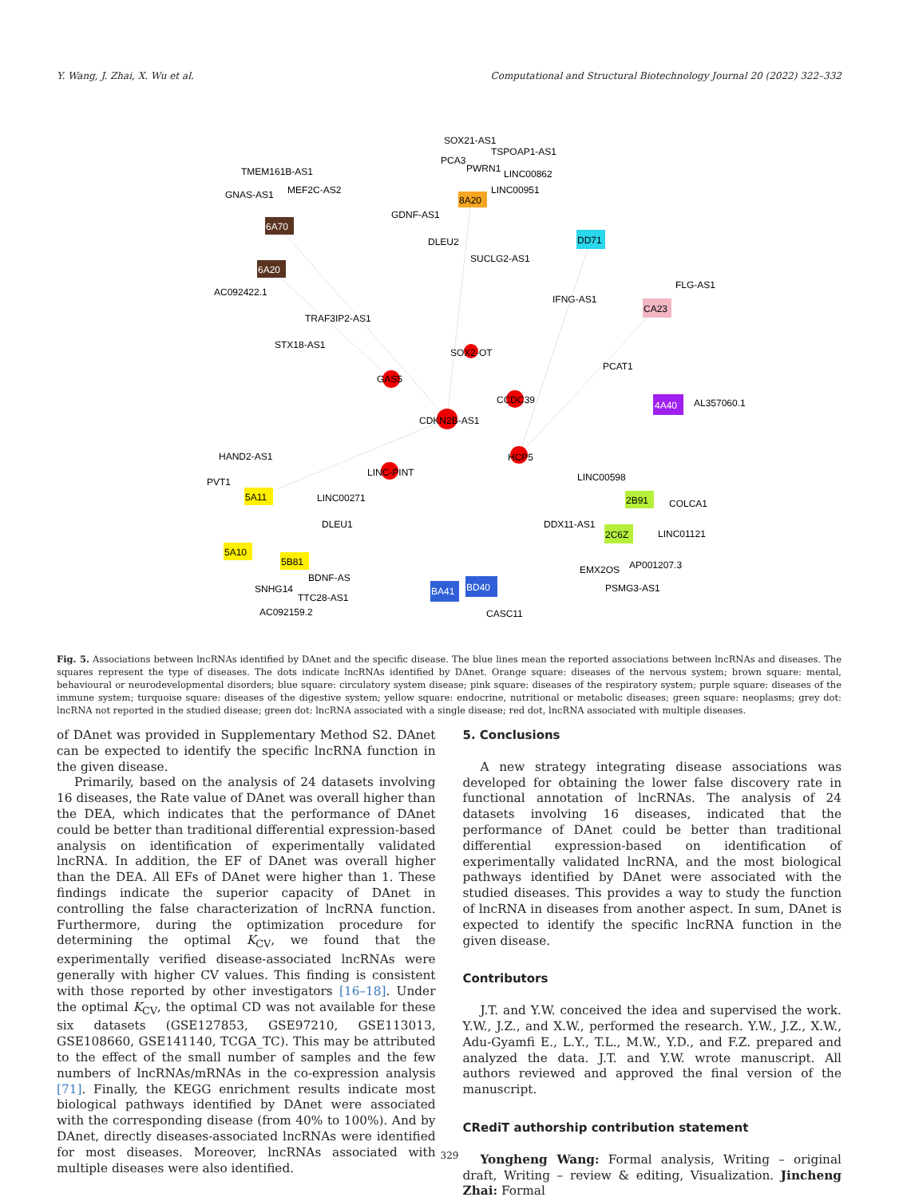Y. Wang, J. Zhai, X. Wu et al. Computational and Structural Biotechnology Journal 20 (2022) 322–332
8A20
6A70
6A20
DD71
CA23
4A40
5A11
5A10
5B81
2B91
2C6Z
BA41
BD40
SOX21-AS1
TSPOAP1-AS1
PCA3
PWRN1
LINC00862
LINC00951
TMEM161B-AS1
GNAS-AS1
MEF2C-AS2
GDNF-AS1
DLEU2
SUCLG2-AS1
AC092422.1
FLG-AS1
IFNG-AS1
TRAF3IP2-AS1
STX18-AS1
SOX2-OT
PCAT1
GAS5
CCDC39
AL357060.1
CDKN2B-AS1
HAND2-AS1
HCP5
LINC-PINT
LINC00598
PVT1
LINC00271
COLCA1
DLEU1
DDX11-AS1
LINC01121
AP001207.3
EMX2OS
BDNF-AS
SNHG14
PSMG3-AS1
TTC28-AS1
AC092159.2
CASC11
Fig. 5. Associations between lncRNAs identified by DAnet and the specific disease. The blue lines mean the reported associations between lncRNAs and diseases. The squares represent the type of diseases. The dots indicate lncRNAs identified by DAnet. Orange square: diseases of the nervous system; brown square: mental, behavioural or neurodevelopmental disorders; blue square: circulatory system disease; pink square: diseases of the respiratory system; purple square: diseases of the immune system; turquoise square: diseases of the digestive system; yellow square: endocrine, nutritional or metabolic diseases; green square: neoplasms; grey dot: lncRNA not reported in the studied disease; green dot: lncRNA associated with a single disease; red dot, lncRNA associated with multiple diseases.
of DAnet was provided in Supplementary Method S2. DAnet can be expected to identify the specific lncRNA function in the given disease.
Primarily, based on the analysis of 24 datasets involving 16 diseases, the Rate value of DAnet was overall higher than the DEA, which indicates that the performance of DAnet could be better than traditional differential expression-based analysis on identification of experimentally validated lncRNA. In addition, the EF of DAnet was overall higher than the DEA. All EFs of DAnet were higher than 1. These findings indicate the superior capacity of DAnet in controlling the false characterization of lncRNA function. Furthermore, during the optimization procedure for determining the optimal K<sub>CV</sub>, we found that the experimentally verified disease-associated lncRNAs were generally with higher CV values. This finding is consistent with those reported by other investigators [16–18]. Under the optimal K<sub>CV</sub>, the optimal CD was not available for these six datasets (GSE127853, GSE97210, GSE113013, GSE108660, GSE141140, TCGA_TC). This may be attributed to the effect of the small number of samples and the few numbers of lncRNAs/mRNAs in the co-expression analysis [71]. Finally, the KEGG enrichment results indicate most biological pathways identified by DAnet were associated with the corresponding disease (from 40% to 100%). And by DAnet, directly diseases-associated lncRNAs were identified for most diseases. Moreover, lncRNAs associated with multiple diseases were also identified.
5. Conclusions
A new strategy integrating disease associations was developed for obtaining the lower false discovery rate in functional annotation of lncRNAs. The analysis of 24 datasets involving 16 diseases, indicated that the performance of DAnet could be better than traditional differential expression-based on identification of experimentally validated lncRNA, and the most biological pathways identified by DAnet were associated with the studied diseases. This provides a way to study the function of lncRNA in diseases from another aspect. In sum, DAnet is expected to identify the specific lncRNA function in the given disease.
Contributors
J.T. and Y.W. conceived the idea and supervised the work. Y.W., J.Z., and X.W., performed the research. Y.W., J.Z., X.W., Adu-Gyamfi E., L.Y., T.L., M.W., Y.D., and F.Z. prepared and analyzed the data. J.T. and Y.W. wrote manuscript. All authors reviewed and approved the final version of the manuscript.
CRediT authorship contribution statement
Yongheng Wang: Formal analysis, Writing – original draft, Writing – review & editing, Visualization. Jincheng Zhai: Formal
329